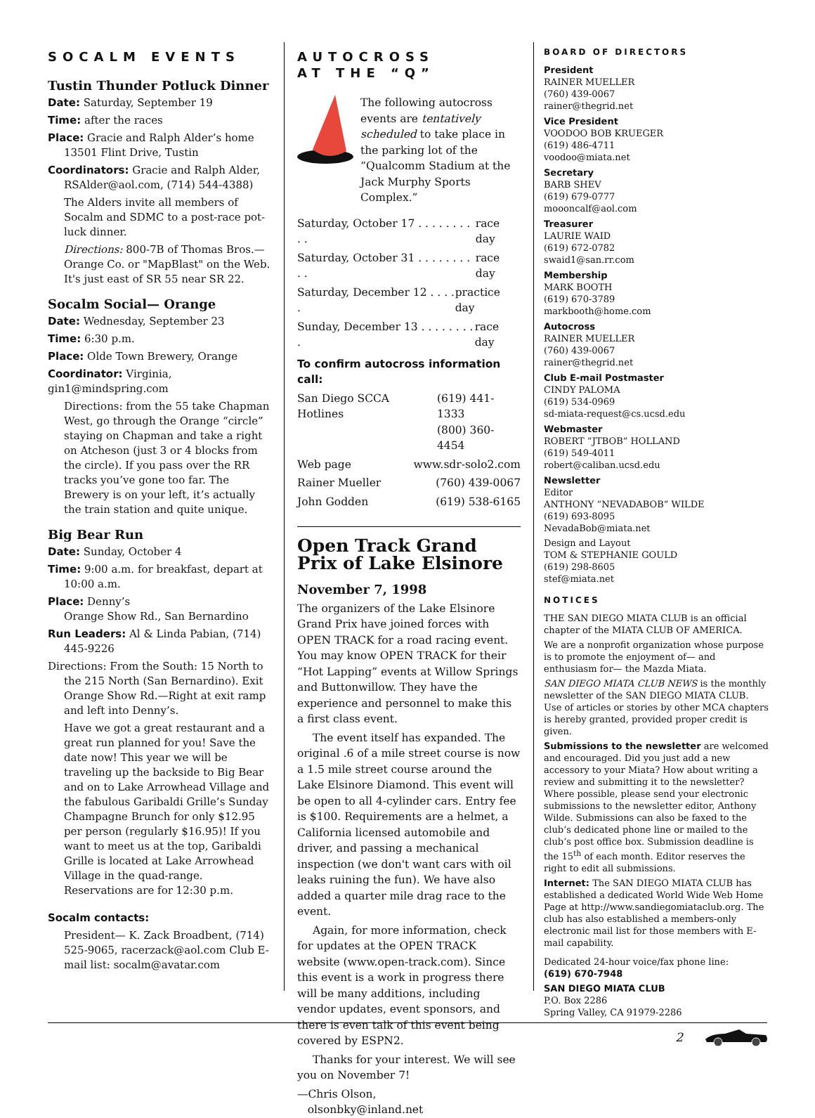SOCALM EVENTS
Tustin Thunder Potluck Dinner
Date: Saturday, September 19
Time: after the races
Place: Gracie and Ralph Alder’s home 13501 Flint Drive, Tustin
Coordinators: Gracie and Ralph Alder, RSAlder@aol.com, (714) 544-4388)
The Alders invite all members of Socalm and SDMC to a post-race pot-luck dinner.
Directions: 800-7B of Thomas Bros.—Orange Co. or "MapBlast" on the Web. It's just east of SR 55 near SR 22.
Socalm Social— Orange
Date: Wednesday, September 23
Time: 6:30 p.m.
Place: Olde Town Brewery, Orange
Coordinator: Virginia, gin1@mindspring.com
Directions: from the 55 take Chapman West, go through the Orange “circle” staying on Chapman and take a right on Atcheson (just 3 or 4 blocks from the circle). If you pass over the RR tracks you’ve gone too far. The Brewery is on your left, it’s actually the train station and quite unique.
Big Bear Run
Date: Sunday, October 4
Time: 9:00 a.m. for breakfast, depart at 10:00 a.m.
Place: Denny’s
Orange Show Rd., San Bernardino
Run Leaders: Al & Linda Pabian, (714) 445-9226
Directions: From the South: 15 North to the 215 North (San Bernardino). Exit Orange Show Rd.—Right at exit ramp and left into Denny’s.
Have we got a great restaurant and a great run planned for you! Save the date now! This year we will be traveling up the backside to Big Bear and on to Lake Arrowhead Village and the fabulous Garibaldi Grille’s Sunday Champagne Brunch for only $12.95 per person (regularly $16.95)! If you want to meet us at the top, Garibaldi Grille is located at Lake Arrowhead Village in the quad-range. Reservations are for 12:30 p.m.
Socalm contacts:
President— K. Zack Broadbent, (714) 525-9065, racerzack@aol.com Club E-mail list: socalm@avatar.com
AUTOCROSS
AT THE “Q”
The following autocross events are tentatively scheduled to take place in the parking lot of the “Qualcomm Stadium at the Jack Murphy Sports Complex.”
Saturday, October 17 . . . . . . . . . . race day
Saturday, October 31 . . . . . . . . . . race day
Saturday, December 12 . . . . . practice day
Sunday, December 13 . . . . . . . . . race day
To confirm autocross information call:
San Diego SCCA Hotlines (619) 441-1333
(800) 360-4454
Web page www.sdr-solo2.com
Rainer Mueller (760) 439-0067
John Godden (619) 538-6165
Open Track Grand Prix of Lake Elsinore
November 7, 1998
The organizers of the Lake Elsinore Grand Prix have joined forces with OPEN TRACK for a road racing event. You may know OPEN TRACK for their “Hot Lapping” events at Willow Springs and Buttonwillow. They have the experience and personnel to make this a first class event.
The event itself has expanded. The original .6 of a mile street course is now a 1.5 mile street course around the Lake Elsinore Diamond. This event will be open to all 4-cylinder cars. Entry fee is $100. Requirements are a helmet, a California licensed automobile and driver, and passing a mechanical inspection (we don't want cars with oil leaks ruining the fun). We have also added a quarter mile drag race to the event.
Again, for more information, check for updates at the OPEN TRACK website (www.open-track.com). Since this event is a work in progress there will be many additions, including vendor updates, event sponsors, and there is even talk of this event being covered by ESPN2.
Thanks for your interest. We will see you on November 7!
—Chris Olson,
olsonbky@inland.net
BOARD OF DIRECTORS
President
RAINER MUELLER
(760) 439-0067
rainer@thegrid.net
Vice President
VOODOO BOB KRUEGER
(619) 486-4711
voodoo@miata.net
Secretary
BARB SHEV
(619) 679-0777
moooncalf@aol.com
Treasurer
LAURIE WAID
(619) 672-0782
swaid1@san.rr.com
Membership
MARK BOOTH
(619) 670-3789
markbooth@home.com
Autocross
RAINER MUELLER
(760) 439-0067
rainer@thegrid.net
Club E-mail Postmaster
CINDY PALOMA
(619) 534-0969
sd-miata-request@cs.ucsd.edu
Webmaster
ROBERT “JTBOB” HOLLAND
(619) 549-4011
robert@caliban.ucsd.edu
Newsletter
Editor
ANTHONY “NEVADABOB” WILDE
(619) 693-8095
NevadaBob@miata.net
Design and Layout
TOM & STEPHANIE GOULD
(619) 298-8605
stef@miata.net
NOTICES
THE SAN DIEGO MIATA CLUB is an official chapter of the MIATA CLUB OF AMERICA.
We are a nonprofit organization whose purpose is to promote the enjoyment of— and enthusiasm for— the Mazda Miata.
SAN DIEGO MIATA CLUB NEWS is the monthly newsletter of the SAN DIEGO MIATA CLUB. Use of articles or stories by other MCA chapters is hereby granted, provided proper credit is given.
Submissions to the newsletter are welcomed and encouraged. Did you just add a new accessory to your Miata? How about writing a review and submitting it to the newsletter? Where possible, please send your electronic submissions to the newsletter editor, Anthony Wilde. Submissions can also be faxed to the club’s dedicated phone line or mailed to the club’s post office box. Submission deadline is the 15<sup>th</sup> of each month. Editor reserves the right to edit all submissions.
Internet: The SAN DIEGO MIATA CLUB has established a dedicated World Wide Web Home Page at http://www.sandiegomiataclub.org. The club has also established a members-only electronic mail list for those members with E-mail capability.
Dedicated 24-hour voice/fax phone line:
(619) 670-7948
SAN DIEGO MIATA CLUB
P.O. Box 2286
Spring Valley, CA 91979-2286
2